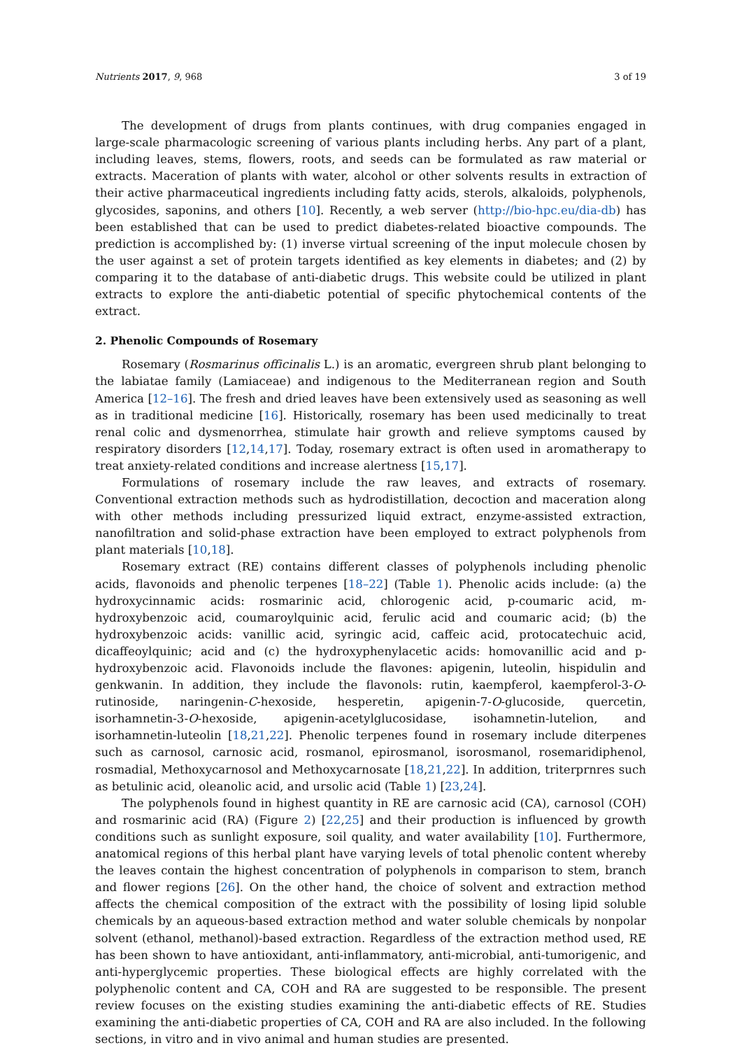Nutrients 2017, 9, 968 3 of 19
The development of drugs from plants continues, with drug companies engaged in large-scale pharmacologic screening of various plants including herbs. Any part of a plant, including leaves, stems, flowers, roots, and seeds can be formulated as raw material or extracts. Maceration of plants with water, alcohol or other solvents results in extraction of their active pharmaceutical ingredients including fatty acids, sterols, alkaloids, polyphenols, glycosides, saponins, and others [10]. Recently, a web server (http://bio-hpc.eu/dia-db) has been established that can be used to predict diabetes-related bioactive compounds. The prediction is accomplished by: (1) inverse virtual screening of the input molecule chosen by the user against a set of protein targets identified as key elements in diabetes; and (2) by comparing it to the database of anti-diabetic drugs. This website could be utilized in plant extracts to explore the anti-diabetic potential of specific phytochemical contents of the extract.
2. Phenolic Compounds of Rosemary
Rosemary (Rosmarinus officinalis L.) is an aromatic, evergreen shrub plant belonging to the labiatae family (Lamiaceae) and indigenous to the Mediterranean region and South America [12–16]. The fresh and dried leaves have been extensively used as seasoning as well as in traditional medicine [16]. Historically, rosemary has been used medicinally to treat renal colic and dysmenorrhea, stimulate hair growth and relieve symptoms caused by respiratory disorders [12,14,17]. Today, rosemary extract is often used in aromatherapy to treat anxiety-related conditions and increase alertness [15,17].
Formulations of rosemary include the raw leaves, and extracts of rosemary. Conventional extraction methods such as hydrodistillation, decoction and maceration along with other methods including pressurized liquid extract, enzyme-assisted extraction, nanofiltration and solid-phase extraction have been employed to extract polyphenols from plant materials [10,18].
Rosemary extract (RE) contains different classes of polyphenols including phenolic acids, flavonoids and phenolic terpenes [18–22] (Table 1). Phenolic acids include: (a) the hydroxycinnamic acids: rosmarinic acid, chlorogenic acid, p-coumaric acid, m-hydroxybenzoic acid, coumaroylquinic acid, ferulic acid and coumaric acid; (b) the hydroxybenzoic acids: vanillic acid, syringic acid, caffeic acid, protocatechuic acid, dicaffeoylquinic; acid and (c) the hydroxyphenylacetic acids: homovanillic acid and p-hydroxybenzoic acid. Flavonoids include the flavones: apigenin, luteolin, hispidulin and genkwanin. In addition, they include the flavonols: rutin, kaempferol, kaempferol-3-O-rutinoside, naringenin-C-hexoside, hesperetin, apigenin-7-O-glucoside, quercetin, isorhamnetin-3-O-hexoside, apigenin-acetylglucosidase, isohamnetin-lutelion, and isorhamnetin-luteolin [18,21,22]. Phenolic terpenes found in rosemary include diterpenes such as carnosol, carnosic acid, rosmanol, epirosmanol, isorosmanol, rosemaridiphenol, rosmadial, Methoxycarnosol and Methoxycarnosate [18,21,22]. In addition, triterprnres such as betulinic acid, oleanolic acid, and ursolic acid (Table 1) [23,24].
The polyphenols found in highest quantity in RE are carnosic acid (CA), carnosol (COH) and rosmarinic acid (RA) (Figure 2) [22,25] and their production is influenced by growth conditions such as sunlight exposure, soil quality, and water availability [10]. Furthermore, anatomical regions of this herbal plant have varying levels of total phenolic content whereby the leaves contain the highest concentration of polyphenols in comparison to stem, branch and flower regions [26]. On the other hand, the choice of solvent and extraction method affects the chemical composition of the extract with the possibility of losing lipid soluble chemicals by an aqueous-based extraction method and water soluble chemicals by nonpolar solvent (ethanol, methanol)-based extraction. Regardless of the extraction method used, RE has been shown to have antioxidant, anti-inflammatory, anti-microbial, anti-tumorigenic, and anti-hyperglycemic properties. These biological effects are highly correlated with the polyphenolic content and CA, COH and RA are suggested to be responsible. The present review focuses on the existing studies examining the anti-diabetic effects of RE. Studies examining the anti-diabetic properties of CA, COH and RA are also included. In the following sections, in vitro and in vivo animal and human studies are presented.